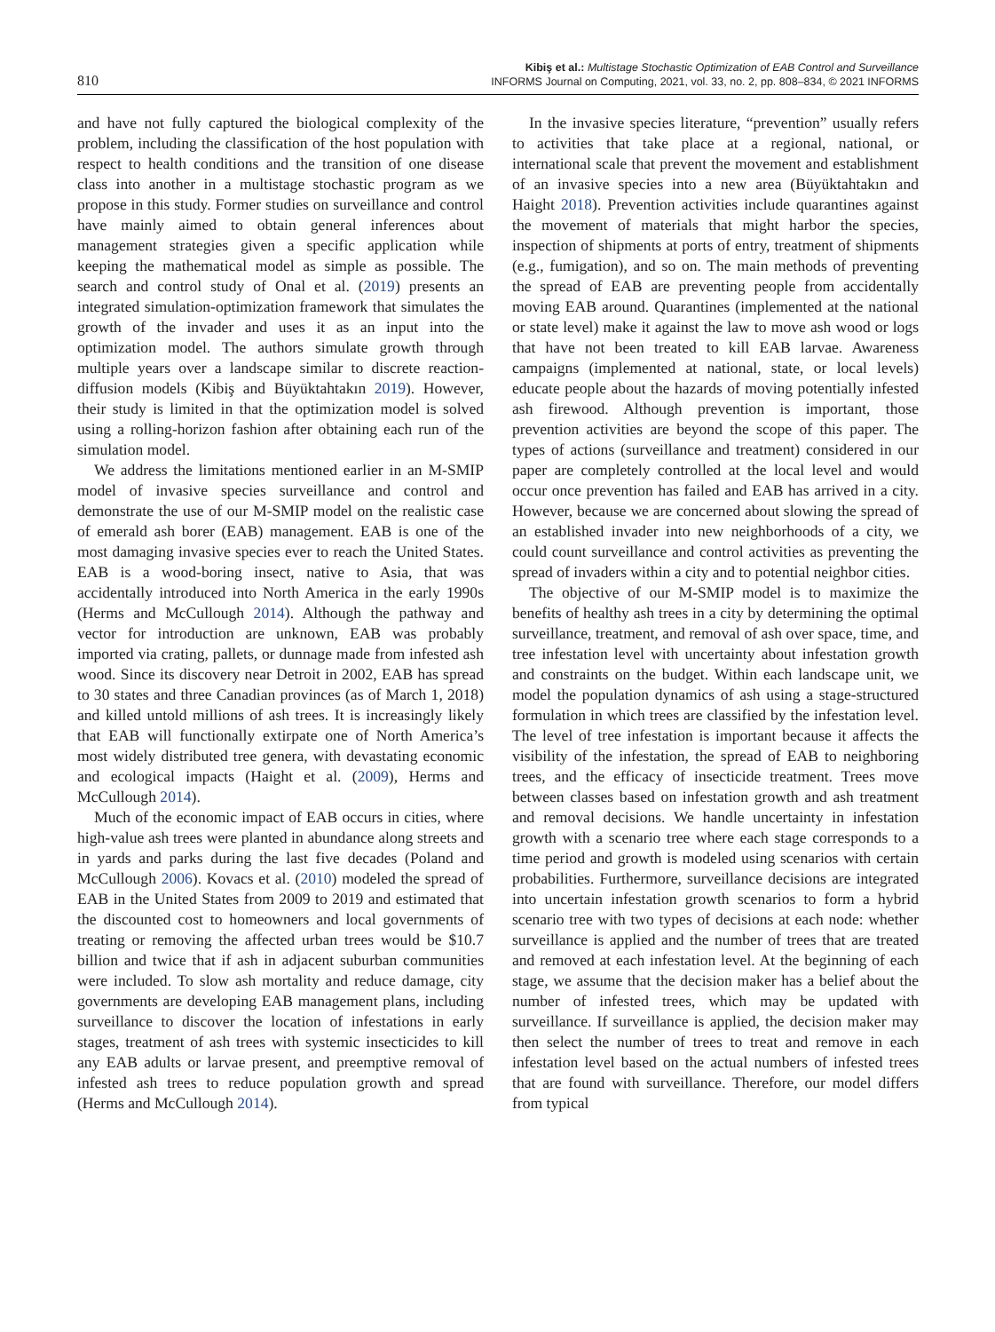810
Kibiş et al.: Multistage Stochastic Optimization of EAB Control and Surveillance
INFORMS Journal on Computing, 2021, vol. 33, no. 2, pp. 808–834, © 2021 INFORMS
and have not fully captured the biological complexity of the problem, including the classification of the host population with respect to health conditions and the transition of one disease class into another in a multistage stochastic program as we propose in this study. Former studies on surveillance and control have mainly aimed to obtain general inferences about management strategies given a specific application while keeping the mathematical model as simple as possible. The search and control study of Onal et al. (2019) presents an integrated simulation-optimization framework that simulates the growth of the invader and uses it as an input into the optimization model. The authors simulate growth through multiple years over a landscape similar to discrete reaction-diffusion models (Kibiş and Büyüktahtakın 2019). However, their study is limited in that the optimization model is solved using a rolling-horizon fashion after obtaining each run of the simulation model.
We address the limitations mentioned earlier in an M-SMIP model of invasive species surveillance and control and demonstrate the use of our M-SMIP model on the realistic case of emerald ash borer (EAB) management. EAB is one of the most damaging invasive species ever to reach the United States. EAB is a wood-boring insect, native to Asia, that was accidentally introduced into North America in the early 1990s (Herms and McCullough 2014). Although the pathway and vector for introduction are unknown, EAB was probably imported via crating, pallets, or dunnage made from infested ash wood. Since its discovery near Detroit in 2002, EAB has spread to 30 states and three Canadian provinces (as of March 1, 2018) and killed untold millions of ash trees. It is increasingly likely that EAB will functionally extirpate one of North America’s most widely distributed tree genera, with devastating economic and ecological impacts (Haight et al. (2009), Herms and McCullough 2014).
Much of the economic impact of EAB occurs in cities, where high-value ash trees were planted in abundance along streets and in yards and parks during the last five decades (Poland and McCullough 2006). Kovacs et al. (2010) modeled the spread of EAB in the United States from 2009 to 2019 and estimated that the discounted cost to homeowners and local governments of treating or removing the affected urban trees would be $10.7 billion and twice that if ash in adjacent suburban communities were included. To slow ash mortality and reduce damage, city governments are developing EAB management plans, including surveillance to discover the location of infestations in early stages, treatment of ash trees with systemic insecticides to kill any EAB adults or larvae present, and preemptive removal of infested ash trees to reduce population growth and spread (Herms and McCullough 2014).
In the invasive species literature, “prevention” usually refers to activities that take place at a regional, national, or international scale that prevent the movement and establishment of an invasive species into a new area (Büyüktahtakın and Haight 2018). Prevention activities include quarantines against the movement of materials that might harbor the species, inspection of shipments at ports of entry, treatment of shipments (e.g., fumigation), and so on. The main methods of preventing the spread of EAB are preventing people from accidentally moving EAB around. Quarantines (implemented at the national or state level) make it against the law to move ash wood or logs that have not been treated to kill EAB larvae. Awareness campaigns (implemented at national, state, or local levels) educate people about the hazards of moving potentially infested ash firewood. Although prevention is important, those prevention activities are beyond the scope of this paper. The types of actions (surveillance and treatment) considered in our paper are completely controlled at the local level and would occur once prevention has failed and EAB has arrived in a city. However, because we are concerned about slowing the spread of an established invader into new neighborhoods of a city, we could count surveillance and control activities as preventing the spread of invaders within a city and to potential neighbor cities.
The objective of our M-SMIP model is to maximize the benefits of healthy ash trees in a city by determining the optimal surveillance, treatment, and removal of ash over space, time, and tree infestation level with uncertainty about infestation growth and constraints on the budget. Within each landscape unit, we model the population dynamics of ash using a stage-structured formulation in which trees are classified by the infestation level. The level of tree infestation is important because it affects the visibility of the infestation, the spread of EAB to neighboring trees, and the efficacy of insecticide treatment. Trees move between classes based on infestation growth and ash treatment and removal decisions. We handle uncertainty in infestation growth with a scenario tree where each stage corresponds to a time period and growth is modeled using scenarios with certain probabilities. Furthermore, surveillance decisions are integrated into uncertain infestation growth scenarios to form a hybrid scenario tree with two types of decisions at each node: whether surveillance is applied and the number of trees that are treated and removed at each infestation level. At the beginning of each stage, we assume that the decision maker has a belief about the number of infested trees, which may be updated with surveillance. If surveillance is applied, the decision maker may then select the number of trees to treat and remove in each infestation level based on the actual numbers of infested trees that are found with surveillance. Therefore, our model differs from typical